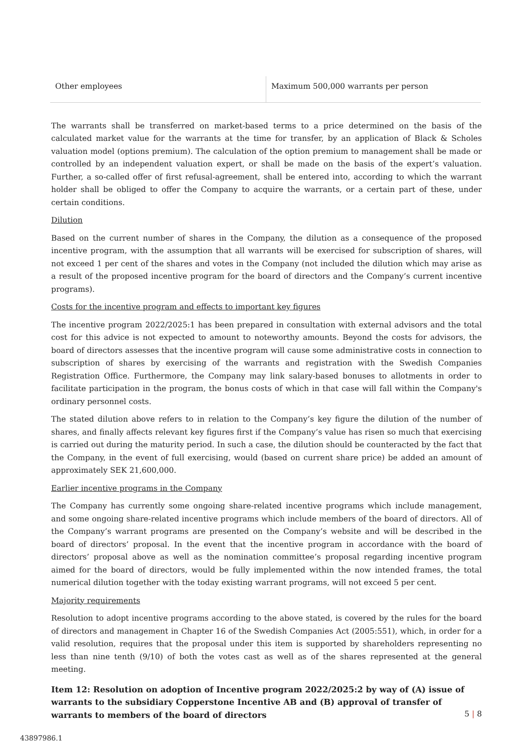| Other employees | Maximum 500,000 warrants per person |
The warrants shall be transferred on market-based terms to a price determined on the basis of the calculated market value for the warrants at the time for transfer, by an application of Black & Scholes valuation model (options premium). The calculation of the option premium to management shall be made or controlled by an independent valuation expert, or shall be made on the basis of the expert’s valuation. Further, a so-called offer of first refusal-agreement, shall be entered into, according to which the warrant holder shall be obliged to offer the Company to acquire the warrants, or a certain part of these, under certain conditions.
Dilution
Based on the current number of shares in the Company, the dilution as a consequence of the proposed incentive program, with the assumption that all warrants will be exercised for subscription of shares, will not exceed 1 per cent of the shares and votes in the Company (not included the dilution which may arise as a result of the proposed incentive program for the board of directors and the Company’s current incentive programs).
Costs for the incentive program and effects to important key figures
The incentive program 2022/2025:1 has been prepared in consultation with external advisors and the total cost for this advice is not expected to amount to noteworthy amounts. Beyond the costs for advisors, the board of directors assesses that the incentive program will cause some administrative costs in connection to subscription of shares by exercising of the warrants and registration with the Swedish Companies Registration Office. Furthermore, the Company may link salary-based bonuses to allotments in order to facilitate participation in the program, the bonus costs of which in that case will fall within the Company's ordinary personnel costs.
The stated dilution above refers to in relation to the Company’s key figure the dilution of the number of shares, and finally affects relevant key figures first if the Company’s value has risen so much that exercising is carried out during the maturity period. In such a case, the dilution should be counteracted by the fact that the Company, in the event of full exercising, would (based on current share price) be added an amount of approximately SEK 21,600,000.
Earlier incentive programs in the Company
The Company has currently some ongoing share-related incentive programs which include management, and some ongoing share-related incentive programs which include members of the board of directors. All of the Company’s warrant programs are presented on the Company’s website and will be described in the board of directors’ proposal. In the event that the incentive program in accordance with the board of directors’ proposal above as well as the nomination committee’s proposal regarding incentive program aimed for the board of directors, would be fully implemented within the now intended frames, the total numerical dilution together with the today existing warrant programs, will not exceed 5 per cent.
Majority requirements
Resolution to adopt incentive programs according to the above stated, is covered by the rules for the board of directors and management in Chapter 16 of the Swedish Companies Act (2005:551), which, in order for a valid resolution, requires that the proposal under this item is supported by shareholders representing no less than nine tenth (9/10) of both the votes cast as well as of the shares represented at the general meeting.
Item 12: Resolution on adoption of Incentive program 2022/2025:2 by way of (A) issue of warrants to the subsidiary Copperstone Incentive AB and (B) approval of transfer of warrants to members of the board of directors
5 | 8
43897986.1